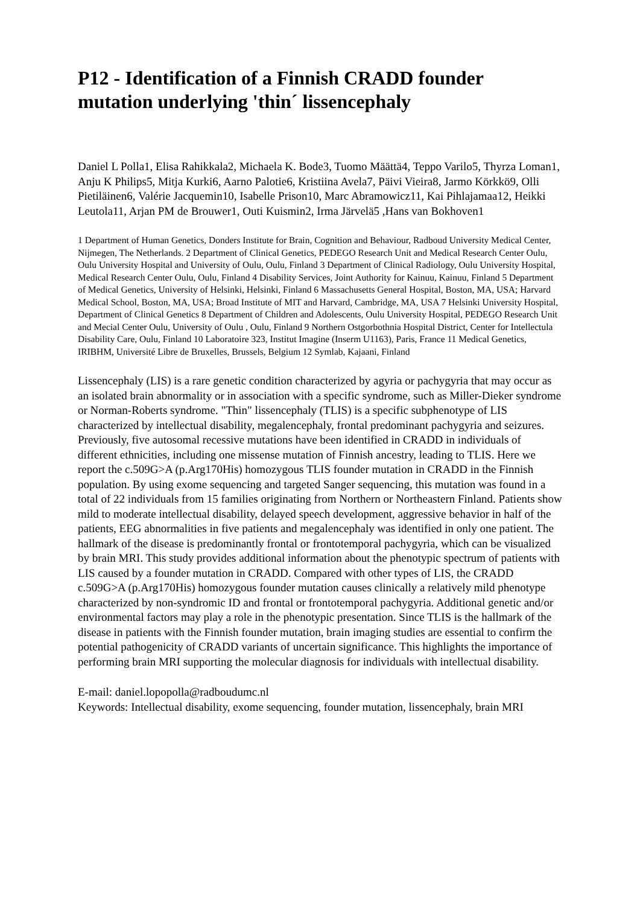P12 - Identification of a Finnish CRADD founder mutation underlying 'thin´ lissencephaly
Daniel L Polla1, Elisa Rahikkala2, Michaela K. Bode3, Tuomo Määttä4, Teppo Varilo5, Thyrza Loman1, Anju K Philips5, Mitja Kurki6, Aarno Palotie6, Kristiina Avela7, Päivi Vieira8, Jarmo Körkkö9, Olli Pietiläinen6, Valérie Jacquemin10, Isabelle Prison10, Marc Abramowicz11, Kai Pihlajamaa12, Heikki Leutola11, Arjan PM de Brouwer1, Outi Kuismin2, Irma Järvelä5 ,Hans van Bokhoven1
1 Department of Human Genetics, Donders Institute for Brain, Cognition and Behaviour, Radboud University Medical Center, Nijmegen, The Netherlands. 2 Department of Clinical Genetics, PEDEGO Research Unit and Medical Research Center Oulu, Oulu University Hospital and University of Oulu, Oulu, Finland 3 Department of Clinical Radiology, Oulu University Hospital, Medical Research Center Oulu, Oulu, Finland 4 Disability Services, Joint Authority for Kainuu, Kainuu, Finland 5 Department of Medical Genetics, University of Helsinki, Helsinki, Finland 6 Massachusetts General Hospital, Boston, MA, USA; Harvard Medical School, Boston, MA, USA; Broad Institute of MIT and Harvard, Cambridge, MA, USA 7 Helsinki University Hospital, Department of Clinical Genetics 8 Department of Children and Adolescents, Oulu University Hospital, PEDEGO Research Unit and Mecial Center Oulu, University of Oulu , Oulu, Finland 9 Northern Ostgorbothnia Hospital District, Center for Intellectula Disability Care, Oulu, Finland 10 Laboratoire 323, Institut Imagine (Inserm U1163), Paris, France 11 Medical Genetics, IRIBHM, Université Libre de Bruxelles, Brussels, Belgium 12 Symlab, Kajaani, Finland
Lissencephaly (LIS) is a rare genetic condition characterized by agyria or pachygyria that may occur as an isolated brain abnormality or in association with a specific syndrome, such as Miller-Dieker syndrome or Norman-Roberts syndrome. "Thin" lissencephaly (TLIS) is a specific subphenotype of LIS characterized by intellectual disability, megalencephaly, frontal predominant pachygyria and seizures. Previously, five autosomal recessive mutations have been identified in CRADD in individuals of different ethnicities, including one missense mutation of Finnish ancestry, leading to TLIS. Here we report the c.509G>A (p.Arg170His) homozygous TLIS founder mutation in CRADD in the Finnish population. By using exome sequencing and targeted Sanger sequencing, this mutation was found in a total of 22 individuals from 15 families originating from Northern or Northeastern Finland. Patients show mild to moderate intellectual disability, delayed speech development, aggressive behavior in half of the patients, EEG abnormalities in five patients and megalencephaly was identified in only one patient. The hallmark of the disease is predominantly frontal or frontotemporal pachygyria, which can be visualized by brain MRI. This study provides additional information about the phenotypic spectrum of patients with LIS caused by a founder mutation in CRADD. Compared with other types of LIS, the CRADD c.509G>A (p.Arg170His) homozygous founder mutation causes clinically a relatively mild phenotype characterized by non-syndromic ID and frontal or frontotemporal pachygyria. Additional genetic and/or environmental factors may play a role in the phenotypic presentation. Since TLIS is the hallmark of the disease in patients with the Finnish founder mutation, brain imaging studies are essential to confirm the potential pathogenicity of CRADD variants of uncertain significance. This highlights the importance of performing brain MRI supporting the molecular diagnosis for individuals with intellectual disability.
E-mail: daniel.lopopolla@radboudumc.nl
Keywords: Intellectual disability, exome sequencing, founder mutation, lissencephaly, brain MRI